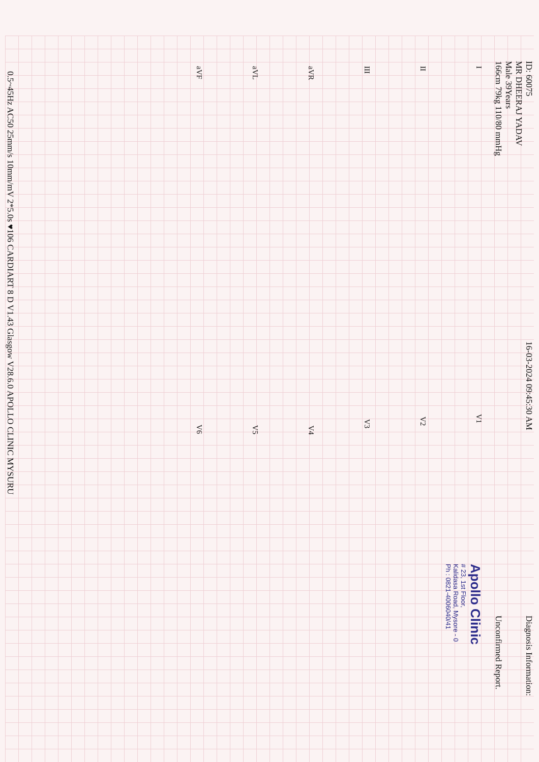ID: 60075
MR DHEERAJ YADAV
Male 39Years
166cm 79kg 110/80 mmHg
16-03-2024 09:45:30 AM
Diagnosis Information:
Unconfirmed Report.
Apollo Clinic
# 23, 1st Floor,
Kalidasa Road, Mysore - 0
Ph : 0821-4006040/41
I V1
II V2
III V3
aVR V4
aVL V5
aVF V6
0.5~45Hz AC50 25mm/s 10mm/mV 2*5.0s ♥106 CARDIART 8 D V1.43 Glasgow V28.6.0 APOLLO CLINIC MYSURU